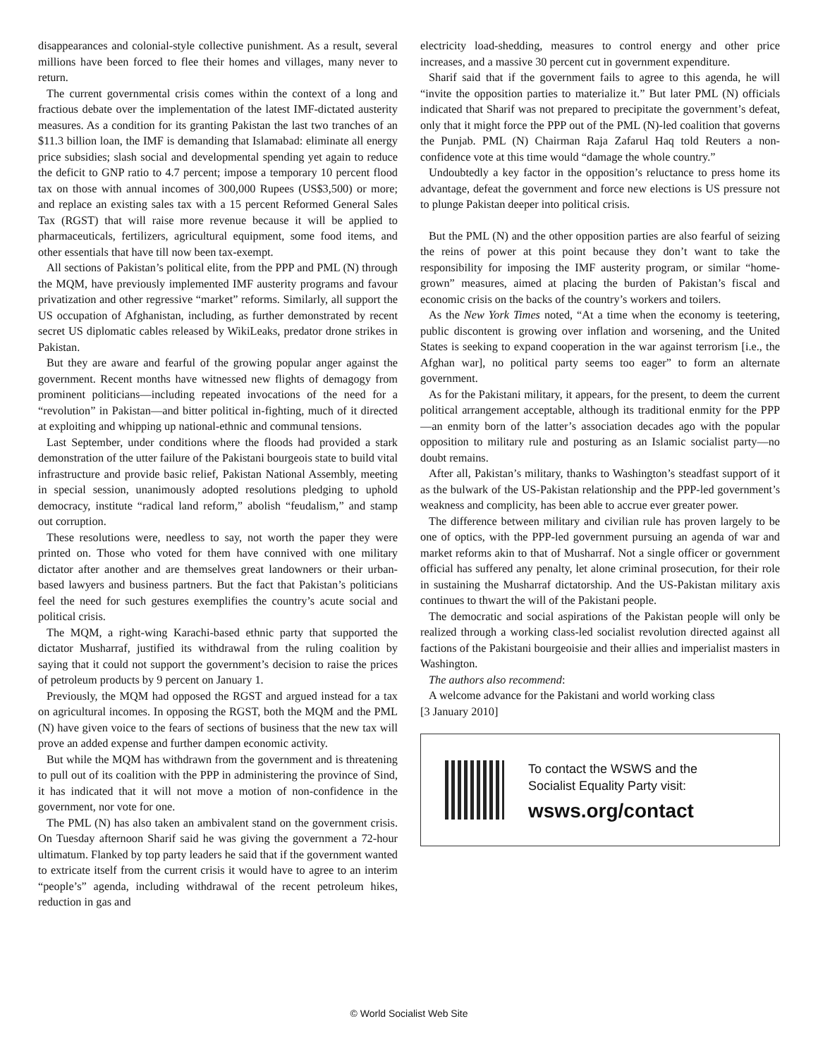disappearances and colonial-style collective punishment. As a result, several millions have been forced to flee their homes and villages, many never to return.
The current governmental crisis comes within the context of a long and fractious debate over the implementation of the latest IMF-dictated austerity measures. As a condition for its granting Pakistan the last two tranches of an $11.3 billion loan, the IMF is demanding that Islamabad: eliminate all energy price subsidies; slash social and developmental spending yet again to reduce the deficit to GNP ratio to 4.7 percent; impose a temporary 10 percent flood tax on those with annual incomes of 300,000 Rupees (US$3,500) or more; and replace an existing sales tax with a 15 percent Reformed General Sales Tax (RGST) that will raise more revenue because it will be applied to pharmaceuticals, fertilizers, agricultural equipment, some food items, and other essentials that have till now been tax-exempt.
All sections of Pakistan’s political elite, from the PPP and PML (N) through the MQM, have previously implemented IMF austerity programs and favour privatization and other regressive “market” reforms. Similarly, all support the US occupation of Afghanistan, including, as further demonstrated by recent secret US diplomatic cables released by WikiLeaks, predator drone strikes in Pakistan.
But they are aware and fearful of the growing popular anger against the government. Recent months have witnessed new flights of demagogy from prominent politicians—including repeated invocations of the need for a “revolution” in Pakistan—and bitter political in-fighting, much of it directed at exploiting and whipping up national-ethnic and communal tensions.
Last September, under conditions where the floods had provided a stark demonstration of the utter failure of the Pakistani bourgeois state to build vital infrastructure and provide basic relief, Pakistan National Assembly, meeting in special session, unanimously adopted resolutions pledging to uphold democracy, institute “radical land reform,” abolish “feudalism,” and stamp out corruption.
These resolutions were, needless to say, not worth the paper they were printed on. Those who voted for them have connived with one military dictator after another and are themselves great landowners or their urban-based lawyers and business partners. But the fact that Pakistan’s politicians feel the need for such gestures exemplifies the country’s acute social and political crisis.
The MQM, a right-wing Karachi-based ethnic party that supported the dictator Musharraf, justified its withdrawal from the ruling coalition by saying that it could not support the government’s decision to raise the prices of petroleum products by 9 percent on January 1.
Previously, the MQM had opposed the RGST and argued instead for a tax on agricultural incomes. In opposing the RGST, both the MQM and the PML (N) have given voice to the fears of sections of business that the new tax will prove an added expense and further dampen economic activity.
But while the MQM has withdrawn from the government and is threatening to pull out of its coalition with the PPP in administering the province of Sind, it has indicated that it will not move a motion of non-confidence in the government, nor vote for one.
The PML (N) has also taken an ambivalent stand on the government crisis. On Tuesday afternoon Sharif said he was giving the government a 72-hour ultimatum. Flanked by top party leaders he said that if the government wanted to extricate itself from the current crisis it would have to agree to an interim “people’s” agenda, including withdrawal of the recent petroleum hikes, reduction in gas and
electricity load-shedding, measures to control energy and other price increases, and a massive 30 percent cut in government expenditure.
Sharif said that if the government fails to agree to this agenda, he will “invite the opposition parties to materialize it.” But later PML (N) officials indicated that Sharif was not prepared to precipitate the government’s defeat, only that it might force the PPP out of the PML (N)-led coalition that governs the Punjab. PML (N) Chairman Raja Zafarul Haq told Reuters a non-confidence vote at this time would “damage the whole country.”
Undoubtedly a key factor in the opposition’s reluctance to press home its advantage, defeat the government and force new elections is US pressure not to plunge Pakistan deeper into political crisis.
But the PML (N) and the other opposition parties are also fearful of seizing the reins of power at this point because they don’t want to take the responsibility for imposing the IMF austerity program, or similar “home-grown” measures, aimed at placing the burden of Pakistan’s fiscal and economic crisis on the backs of the country’s workers and toilers.
As the New York Times noted, “At a time when the economy is teetering, public discontent is growing over inflation and worsening, and the United States is seeking to expand cooperation in the war against terrorism [i.e., the Afghan war], no political party seems too eager” to form an alternate government.
As for the Pakistani military, it appears, for the present, to deem the current political arrangement acceptable, although its traditional enmity for the PPP—an enmity born of the latter’s association decades ago with the popular opposition to military rule and posturing as an Islamic socialist party—no doubt remains.
After all, Pakistan’s military, thanks to Washington’s steadfast support of it as the bulwark of the US-Pakistan relationship and the PPP-led government’s weakness and complicity, has been able to accrue ever greater power.
The difference between military and civilian rule has proven largely to be one of optics, with the PPP-led government pursuing an agenda of war and market reforms akin to that of Musharraf. Not a single officer or government official has suffered any penalty, let alone criminal prosecution, for their role in sustaining the Musharraf dictatorship. And the US-Pakistan military axis continues to thwart the will of the Pakistani people.
The democratic and social aspirations of the Pakistan people will only be realized through a working class-led socialist revolution directed against all factions of the Pakistani bourgeoisie and their allies and imperialist masters in Washington.
The authors also recommend:
A welcome advance for the Pakistani and world working class
[3 January 2010]
To contact the WSWS and the
Socialist Equality Party visit:
wsws.org/contact
© World Socialist Web Site